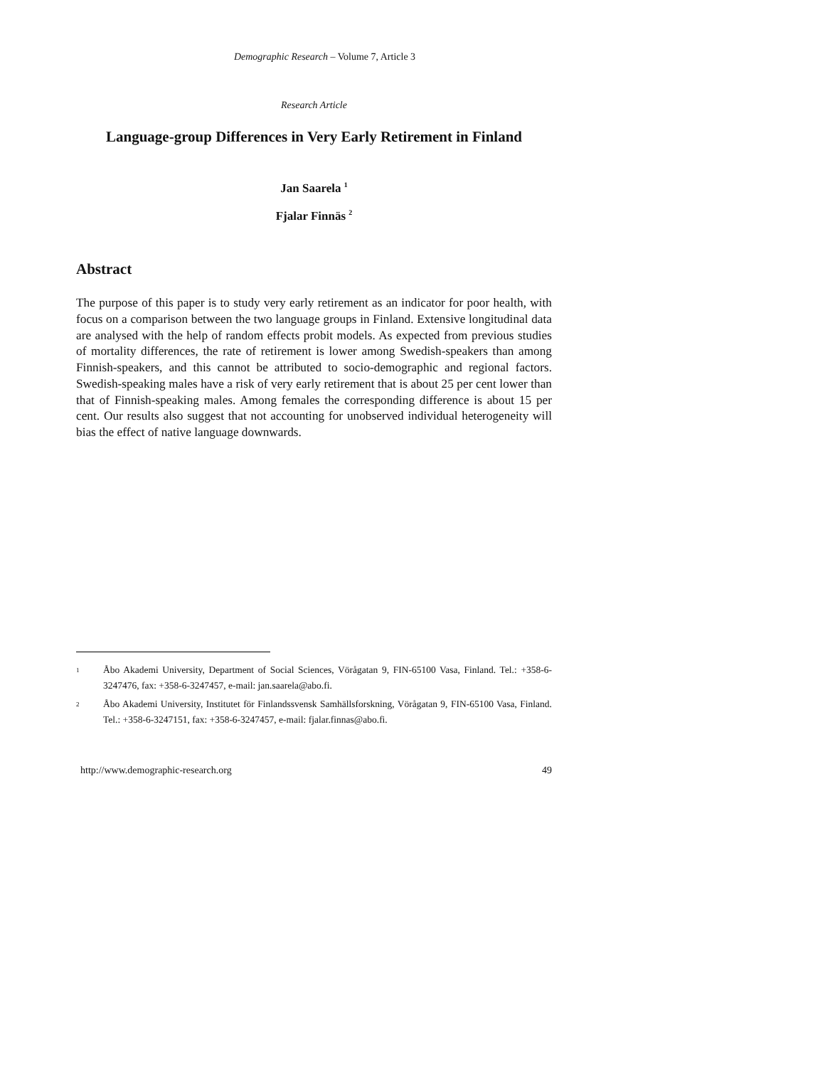Demographic Research – Volume 7, Article 3
Research Article
Language-group Differences in Very Early Retirement in Finland
Jan Saarela <sup>1</sup>
Fjalar Finnäs <sup>2</sup>
Abstract
The purpose of this paper is to study very early retirement as an indicator for poor health, with focus on a comparison between the two language groups in Finland. Extensive longitudinal data are analysed with the help of random effects probit models. As expected from previous studies of mortality differences, the rate of retirement is lower among Swedish-speakers than among Finnish-speakers, and this cannot be attributed to socio-demographic and regional factors. Swedish-speaking males have a risk of very early retirement that is about 25 per cent lower than that of Finnish-speaking males. Among females the corresponding difference is about 15 per cent. Our results also suggest that not accounting for unobserved individual heterogeneity will bias the effect of native language downwards.
<sup>1</sup> Åbo Akademi University, Department of Social Sciences, Vörågatan 9, FIN-65100 Vasa, Finland. Tel.: +358-6-3247476, fax: +358-6-3247457, e-mail: jan.saarela@abo.fi.
<sup>2</sup> Åbo Akademi University, Institutet för Finlandssvensk Samhällsforskning, Vörågatan 9, FIN-65100 Vasa, Finland. Tel.: +358-6-3247151, fax: +358-6-3247457, e-mail: fjalar.finnas@abo.fi.
http://www.demographic-research.org 49